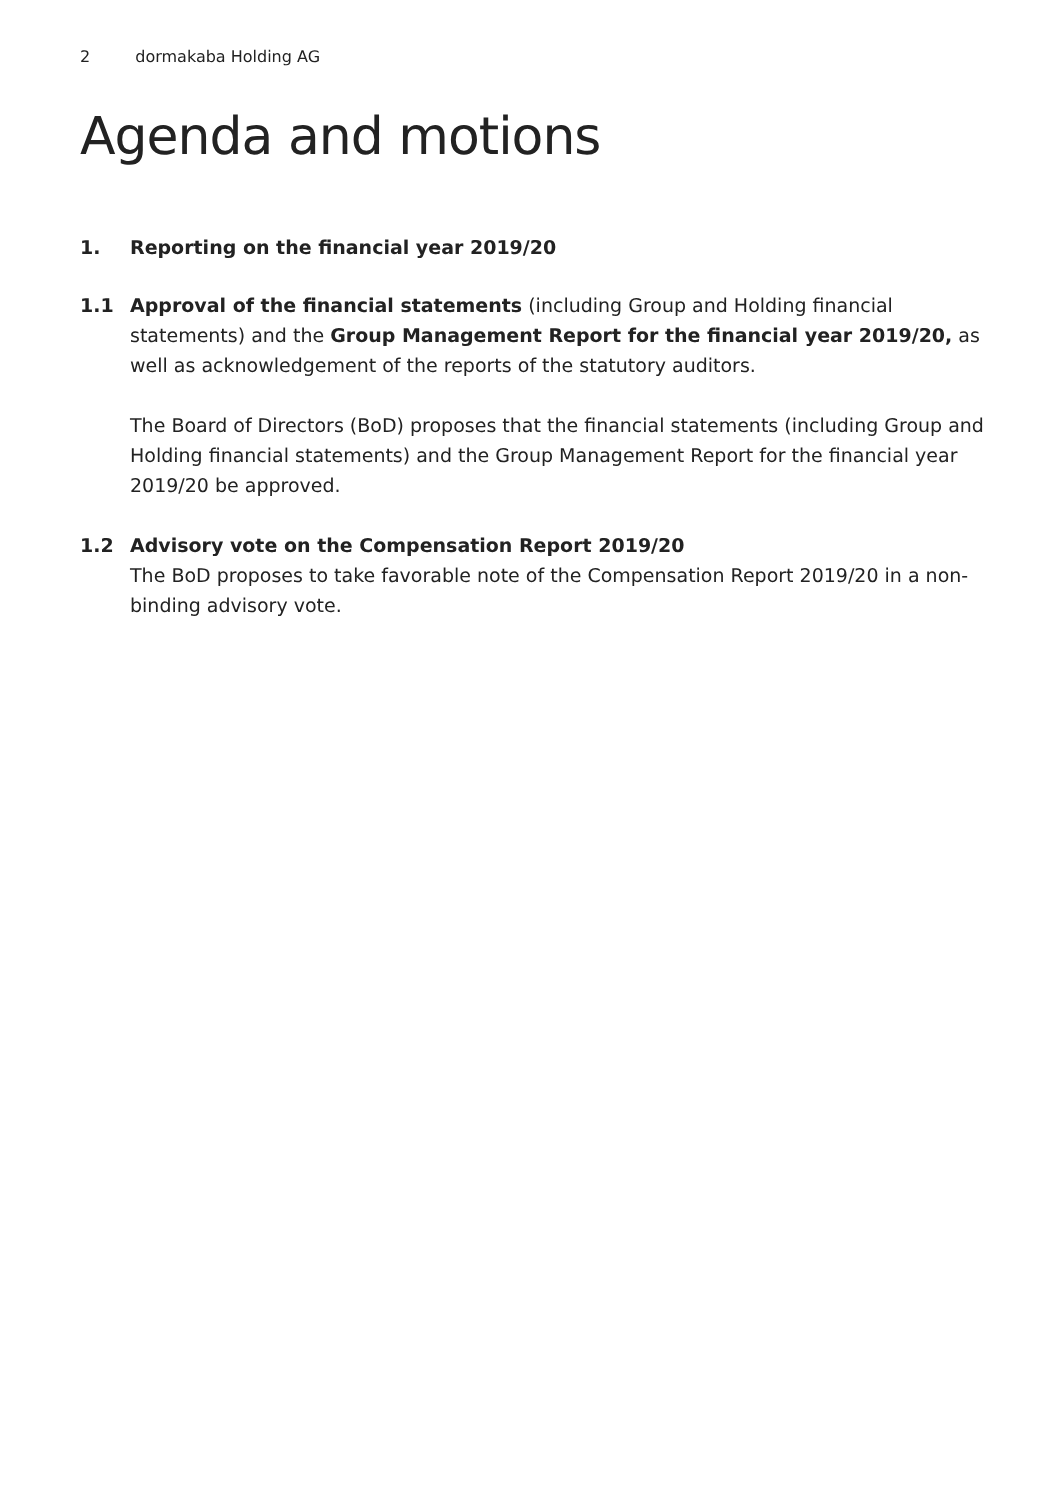2 dormakaba Holding AG
Agenda and motions
1. Reporting on the financial year 2019/20
1.1 Approval of the financial statements (including Group and Holding financial statements) and the Group Management Report for the financial year 2019/20, as well as acknowledgement of the reports of the statutory auditors.
The Board of Directors (BoD) proposes that the financial statements (including Group and Holding financial statements) and the Group Management Report for the financial year 2019/20 be approved.
1.2 Advisory vote on the Compensation Report 2019/20
The BoD proposes to take favorable note of the Compensation Report 2019/20 in a non-binding advisory vote.